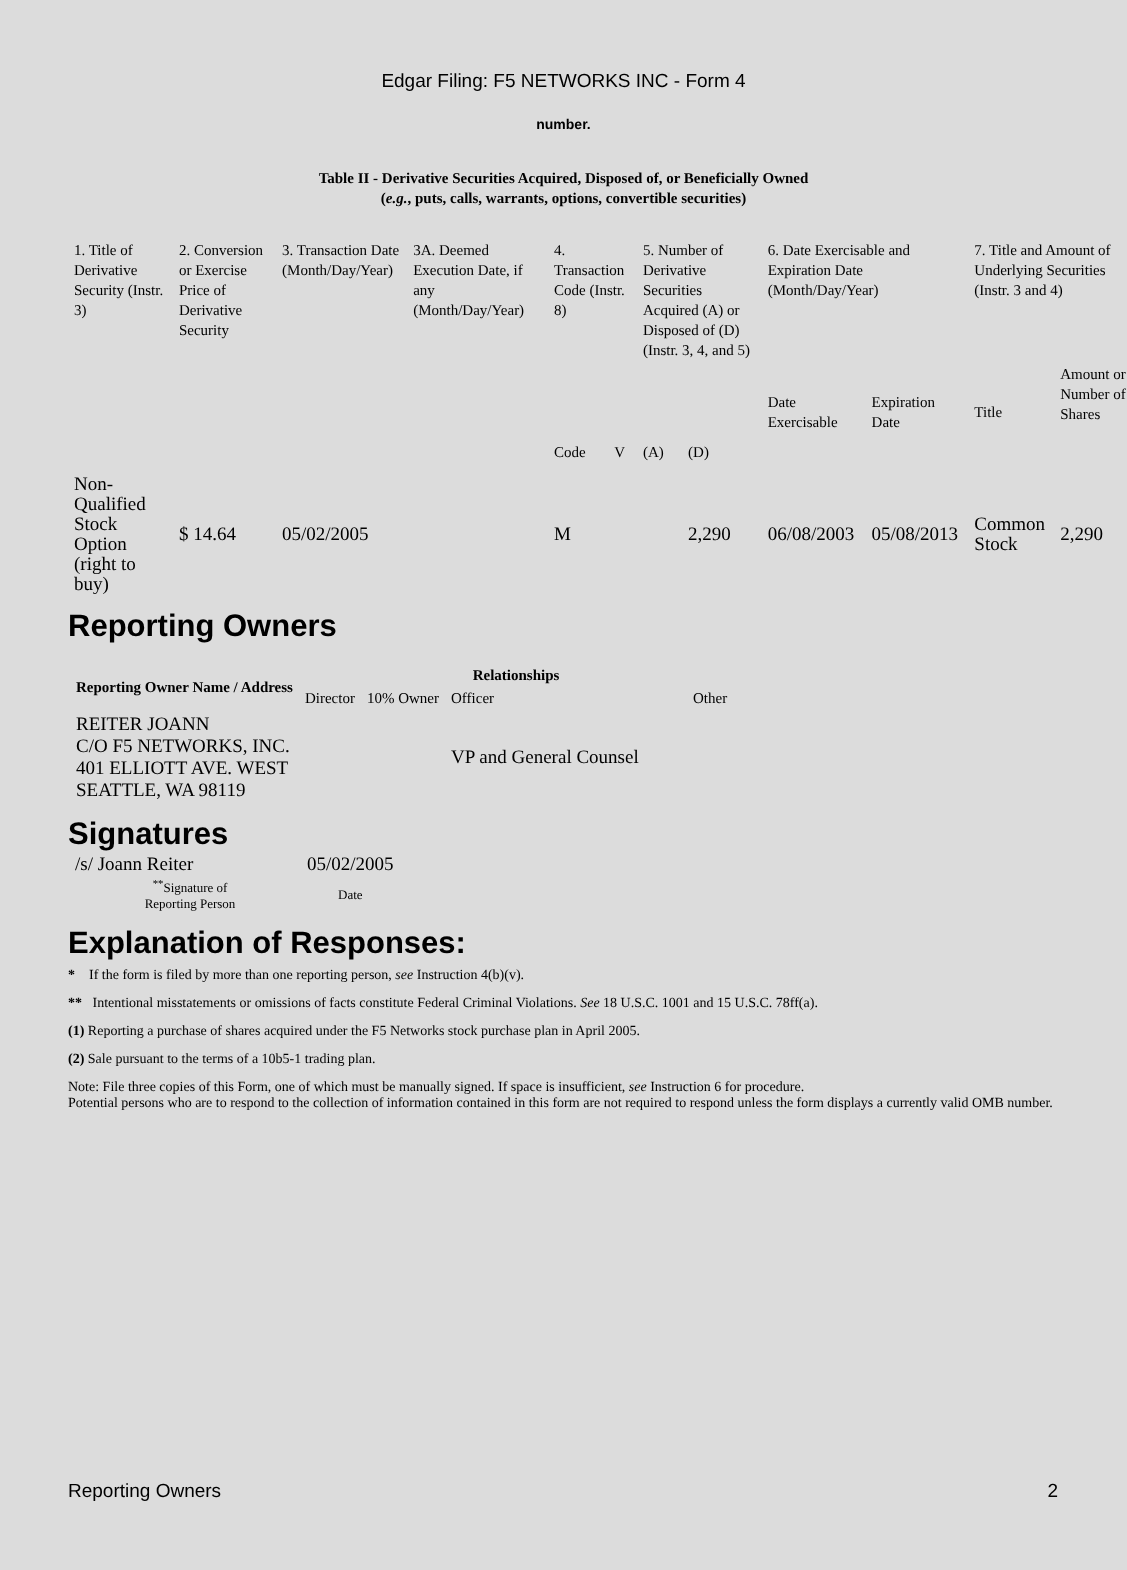Edgar Filing: F5 NETWORKS INC - Form 4
number.
Table II - Derivative Securities Acquired, Disposed of, or Beneficially Owned
(e.g., puts, calls, warrants, options, convertible securities)
| 1. Title of Derivative Security (Instr. 3) | 2. Conversion or Exercise Price of Derivative Security | 3. Transaction Date (Month/Day/Year) | 3A. Deemed Execution Date, if any (Month/Day/Year) | 4. Transaction Code (Instr. 8) | | 5. Number of Derivative Securities Acquired (A) or Disposed of (D) (Instr. 3, 4, and 5) | | 6. Date Exercisable and Expiration Date (Month/Day/Year) | | 7. Title and Amount of Underlying Securities (Instr. 3 and 4) | |
| --- | --- | --- | --- | --- | --- | --- | --- | --- | --- | --- | --- |
| | | | | Code | V | (A) | (D) | Date Exercisable | Expiration Date | Title | Amount or Number of Shares |
| Non-Qualified Stock Option (right to buy) | $ 14.64 | 05/02/2005 | | M | | | 2,290 | 06/08/2003 | 05/08/2013 | Common Stock | 2,290 |
Reporting Owners
| Reporting Owner Name / Address | Relationships | | | |
| --- | --- | --- | --- | --- |
| | Director | 10% Owner | Officer | Other |
| REITER JOANN C/O F5 NETWORKS, INC. 401 ELLIOTT AVE. WEST SEATTLE, WA 98119 | | | VP and General Counsel | |
Signatures
| /s/ Joann Reiter | 05/02/2005 |
| <sup>**</sup> Signature of Reporting Person | Date |
Explanation of Responses:
* If the form is filed by more than one reporting person, see Instruction 4(b)(v).
** Intentional misstatements or omissions of facts constitute Federal Criminal Violations. See 18 U.S.C. 1001 and 15 U.S.C. 78ff(a).
(1) Reporting a purchase of shares acquired under the F5 Networks stock purchase plan in April 2005.
(2) Sale pursuant to the terms of a 10b5-1 trading plan.
Note: File three copies of this Form, one of which must be manually signed. If space is insufficient, see Instruction 6 for procedure.
Potential persons who are to respond to the collection of information contained in this form are not required to respond unless the form displays a currently valid OMB number.
Reporting Owners 2